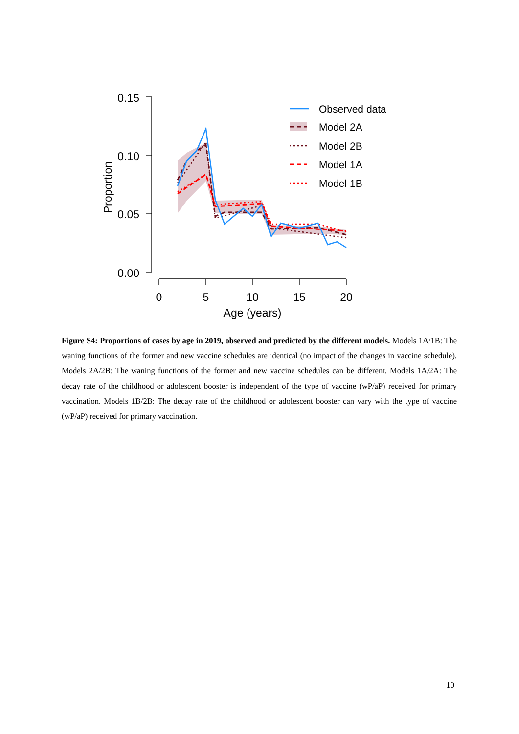0.15
0.10
0.05
0.00
Proportion
0
5
10
15
20
Age (years)
Observed data
Model 2A
Model 2B
Model 1A
Model 1B
Figure S4: Proportions of cases by age in 2019, observed and predicted by the different models. Models 1A/1B: The waning functions of the former and new vaccine schedules are identical (no impact of the changes in vaccine schedule). Models 2A/2B: The waning functions of the former and new vaccine schedules can be different. Models 1A/2A: The decay rate of the childhood or adolescent booster is independent of the type of vaccine (wP/aP) received for primary vaccination. Models 1B/2B: The decay rate of the childhood or adolescent booster can vary with the type of vaccine (wP/aP) received for primary vaccination.
10